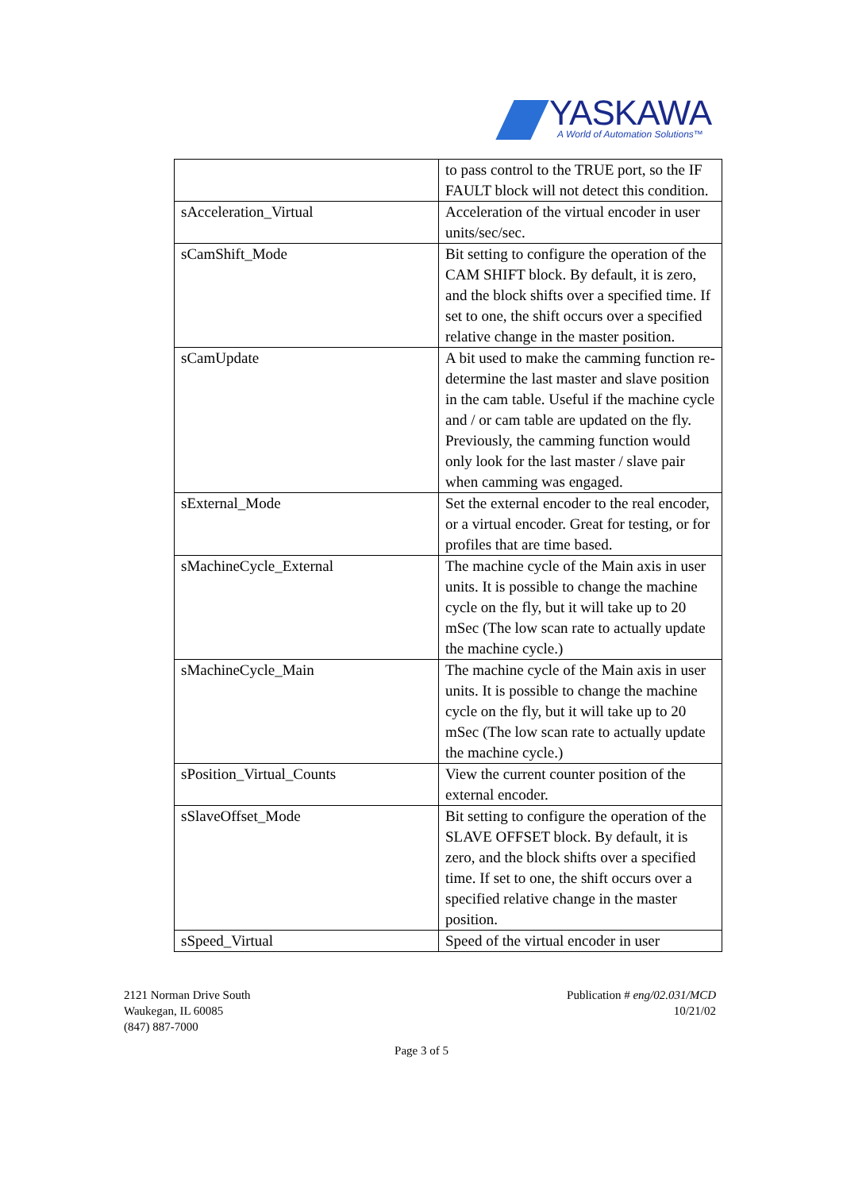YASKAWA
A World of Automation Solutions™
| | to pass control to the TRUE port, so the IF FAULT block will not detect this condition. |
| sAcceleration_Virtual | Acceleration of the virtual encoder in user units/sec/sec. |
| sCamShift_Mode | Bit setting to configure the operation of the CAM SHIFT block. By default, it is zero, and the block shifts over a specified time. If set to one, the shift occurs over a specified relative change in the master position. |
| sCamUpdate | A bit used to make the camming function re-determine the last master and slave position in the cam table. Useful if the machine cycle and / or cam table are updated on the fly. Previously, the camming function would only look for the last master / slave pair when camming was engaged. |
| sExternal_Mode | Set the external encoder to the real encoder, or a virtual encoder. Great for testing, or for profiles that are time based. |
| sMachineCycle_External | The machine cycle of the Main axis in user units. It is possible to change the machine cycle on the fly, but it will take up to 20 mSec (The low scan rate to actually update the machine cycle.) |
| sMachineCycle_Main | The machine cycle of the Main axis in user units. It is possible to change the machine cycle on the fly, but it will take up to 20 mSec (The low scan rate to actually update the machine cycle.) |
| sPosition_Virtual_Counts | View the current counter position of the external encoder. |
| sSlaveOffset_Mode | Bit setting to configure the operation of the SLAVE OFFSET block. By default, it is zero, and the block shifts over a specified time. If set to one, the shift occurs over a specified relative change in the master position. |
| sSpeed_Virtual | Speed of the virtual encoder in user |
2121 Norman Drive South
Waukegan, IL 60085
(847) 887-7000
Publication # eng/02.031/MCD
10/21/02
Page 3 of 5